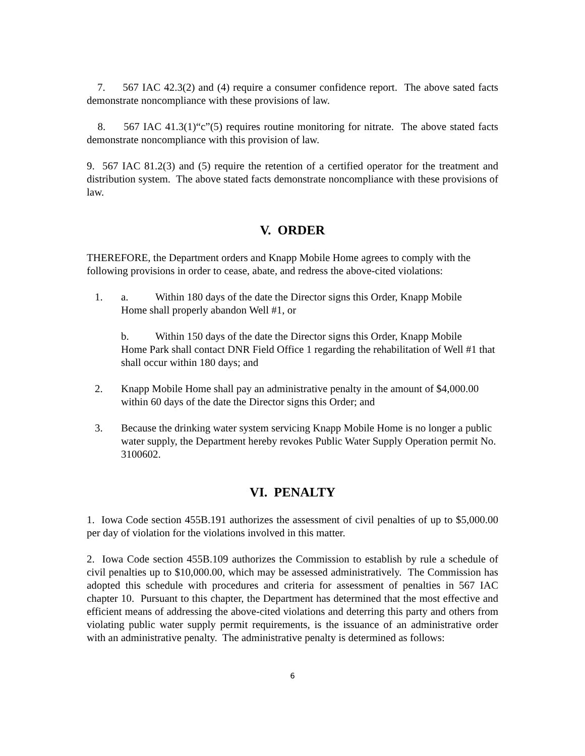7. 567 IAC 42.3(2) and (4) require a consumer confidence report. The above sated facts demonstrate noncompliance with these provisions of law.
8. 567 IAC 41.3(1)“c”(5) requires routine monitoring for nitrate. The above stated facts demonstrate noncompliance with this provision of law.
9. 567 IAC 81.2(3) and (5) require the retention of a certified operator for the treatment and distribution system. The above stated facts demonstrate noncompliance with these provisions of law.
V. ORDER
THEREFORE, the Department orders and Knapp Mobile Home agrees to comply with the following provisions in order to cease, abate, and redress the above-cited violations:
1. a. Within 180 days of the date the Director signs this Order, Knapp Mobile
Home shall properly abandon Well #1, or
b. Within 150 days of the date the Director signs this Order, Knapp Mobile
Home Park shall contact DNR Field Office 1 regarding the rehabilitation of Well #1 that shall occur within 180 days; and
2. Knapp Mobile Home shall pay an administrative penalty in the amount of $4,000.00 within 60 days of the date the Director signs this Order; and
3. Because the drinking water system servicing Knapp Mobile Home is no longer a public water supply, the Department hereby revokes Public Water Supply Operation permit No. 3100602.
VI. PENALTY
1. Iowa Code section 455B.191 authorizes the assessment of civil penalties of up to $5,000.00 per day of violation for the violations involved in this matter.
2. Iowa Code section 455B.109 authorizes the Commission to establish by rule a schedule of civil penalties up to $10,000.00, which may be assessed administratively. The Commission has adopted this schedule with procedures and criteria for assessment of penalties in 567 IAC chapter 10. Pursuant to this chapter, the Department has determined that the most effective and efficient means of addressing the above-cited violations and deterring this party and others from violating public water supply permit requirements, is the issuance of an administrative order with an administrative penalty. The administrative penalty is determined as follows:
6